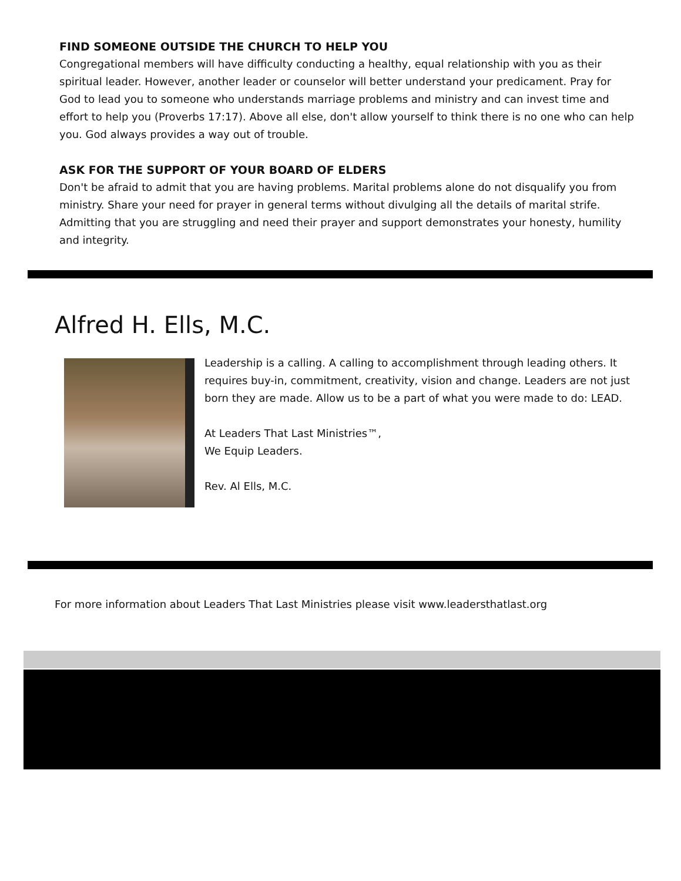FIND SOMEONE OUTSIDE THE CHURCH TO HELP YOU
Congregational members will have difficulty conducting a healthy, equal relationship with you as their spiritual leader. However, another leader or counselor will better understand your predicament. Pray for God to lead you to someone who understands marriage problems and ministry and can invest time and effort to help you (Proverbs 17:17). Above all else, don't allow yourself to think there is no one who can help you. God always provides a way out of trouble.
ASK FOR THE SUPPORT OF YOUR BOARD OF ELDERS
Don't be afraid to admit that you are having problems. Marital problems alone do not disqualify you from ministry. Share your need for prayer in general terms without divulging all the details of marital strife. Admitting that you are struggling and need their prayer and support demonstrates your honesty, humility and integrity.
Alfred H. Ells, M.C.
Leadership is a calling. A calling to accomplishment through leading others. It requires buy-in, commitment, creativity, vision and change. Leaders are not just born they are made. Allow us to be a part of what you were made to do: LEAD.
At Leaders That Last Ministries™,
We Equip Leaders.
Rev. Al Ells, M.C.
For more information about Leaders That Last Ministries please visit www.leadersthatlast.org